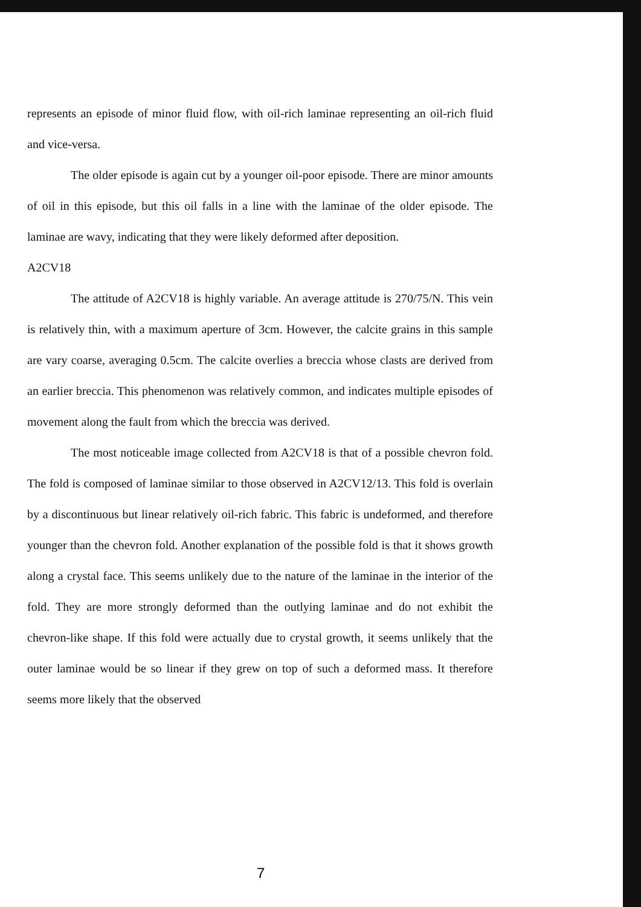represents an episode of minor fluid flow, with oil-rich laminae representing an oil-rich fluid and vice-versa.
The older episode is again cut by a younger oil-poor episode. There are minor amounts of oil in this episode, but this oil falls in a line with the laminae of the older episode. The laminae are wavy, indicating that they were likely deformed after deposition.
A2CV18
The attitude of A2CV18 is highly variable. An average attitude is 270/75/N. This vein is relatively thin, with a maximum aperture of 3cm. However, the calcite grains in this sample are vary coarse, averaging 0.5cm. The calcite overlies a breccia whose clasts are derived from an earlier breccia. This phenomenon was relatively common, and indicates multiple episodes of movement along the fault from which the breccia was derived.
The most noticeable image collected from A2CV18 is that of a possible chevron fold. The fold is composed of laminae similar to those observed in A2CV12/13. This fold is overlain by a discontinuous but linear relatively oil-rich fabric. This fabric is undeformed, and therefore younger than the chevron fold. Another explanation of the possible fold is that it shows growth along a crystal face. This seems unlikely due to the nature of the laminae in the interior of the fold. They are more strongly deformed than the outlying laminae and do not exhibit the chevron-like shape. If this fold were actually due to crystal growth, it seems unlikely that the outer laminae would be so linear if they grew on top of such a deformed mass. It therefore seems more likely that the observed
7